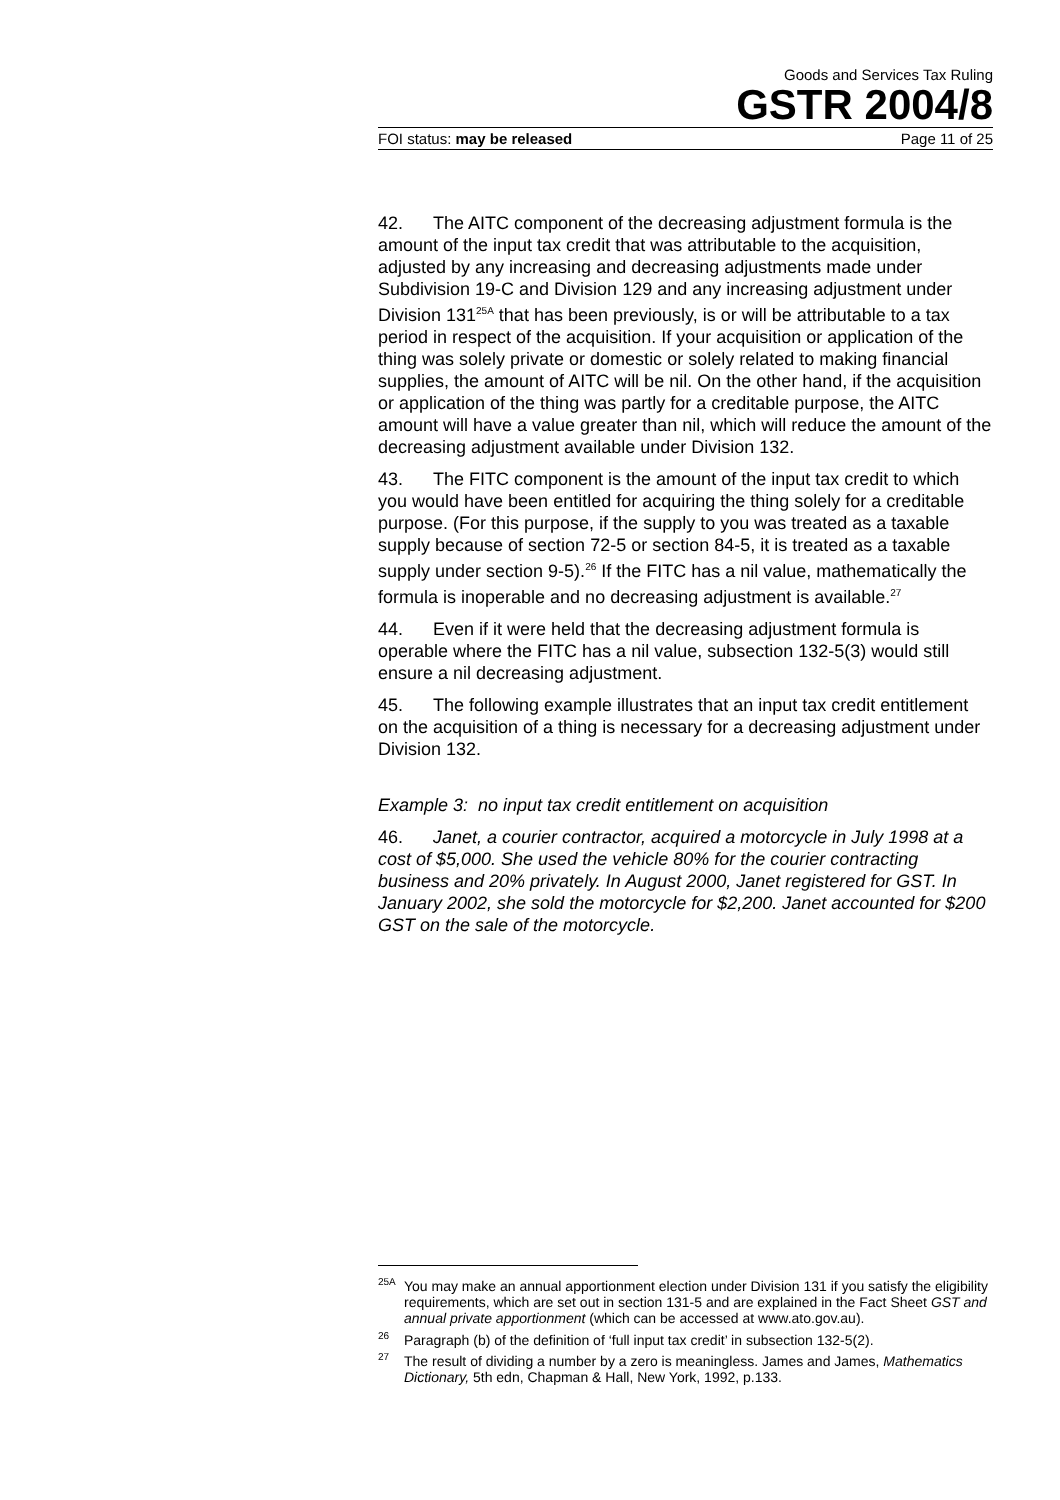Goods and Services Tax Ruling
GSTR 2004/8
FOI status: may be released Page 11 of 25
42. The AITC component of the decreasing adjustment formula is the amount of the input tax credit that was attributable to the acquisition, adjusted by any increasing and decreasing adjustments made under Subdivision 19-C and Division 129 and any increasing adjustment under Division 131<sup>25A</sup> that has been previously, is or will be attributable to a tax period in respect of the acquisition. If your acquisition or application of the thing was solely private or domestic or solely related to making financial supplies, the amount of AITC will be nil. On the other hand, if the acquisition or application of the thing was partly for a creditable purpose, the AITC amount will have a value greater than nil, which will reduce the amount of the decreasing adjustment available under Division 132.
43. The FITC component is the amount of the input tax credit to which you would have been entitled for acquiring the thing solely for a creditable purpose. (For this purpose, if the supply to you was treated as a taxable supply because of section 72-5 or section 84-5, it is treated as a taxable supply under section 9-5).<sup>26</sup> If the FITC has a nil value, mathematically the formula is inoperable and no decreasing adjustment is available.<sup>27</sup>
44. Even if it were held that the decreasing adjustment formula is operable where the FITC has a nil value, subsection 132-5(3) would still ensure a nil decreasing adjustment.
45. The following example illustrates that an input tax credit entitlement on the acquisition of a thing is necessary for a decreasing adjustment under Division 132.
Example 3: no input tax credit entitlement on acquisition
46. Janet, a courier contractor, acquired a motorcycle in July 1998 at a cost of $5,000. She used the vehicle 80% for the courier contracting business and 20% privately. In August 2000, Janet registered for GST. In January 2002, she sold the motorcycle for $2,200. Janet accounted for $200 GST on the sale of the motorcycle.
<sup>25A</sup>You may make an annual apportionment election under Division 131 if you satisfy the eligibility requirements, which are set out in section 131-5 and are explained in the Fact Sheet GST and annual private apportionment (which can be accessed at www.ato.gov.au).
<sup>26</sup> Paragraph (b) of the definition of ‘full input tax credit’ in subsection 132-5(2).
<sup>27</sup> The result of dividing a number by a zero is meaningless. James and James, Mathematics Dictionary, 5th edn, Chapman & Hall, New York, 1992, p.133.